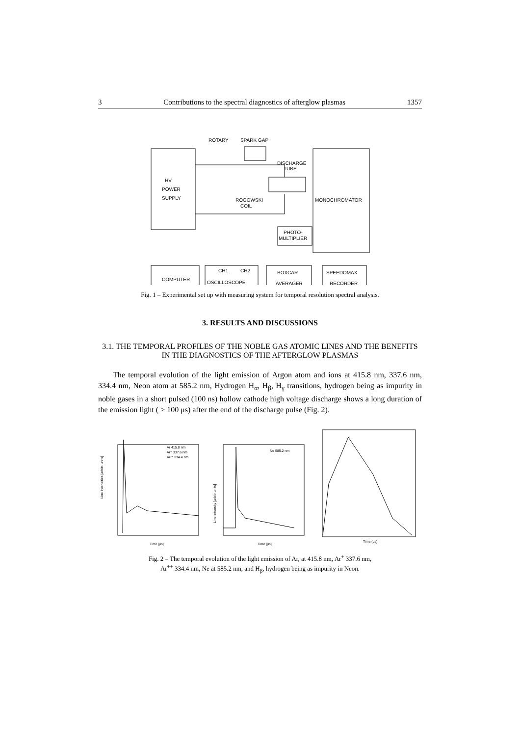3 Contributions to the spectral diagnostics of afterglow plasmas 1357
HV
POWER
SUPPLY
ROTARY
SPARK GAP
DISCHARGE
TUBE
ROGOWSKI
COIL
MONOCHROMATOR
PHOTO-
MULTIPLIER
COMPUTER
CH1
CH2
OSCILLOSCOPE
BOXCAR
AVERAGER
SPEEDOMAX
RECORDER
Fig. 1 – Experimental set up with measuring system for temporal resolution spectral analysis.
3. RESULTS AND DISCUSSIONS
3.1. THE TEMPORAL PROFILES OF THE NOBLE GAS ATOMIC LINES AND THE BENEFITS IN THE DIAGNOSTICS OF THE AFTERGLOW PLASMAS
The temporal evolution of the light emission of Argon atom and ions at 415.8 nm, 337.6 nm, 334.4 nm, Neon atom at 585.2 nm, Hydrogen H<sub>α</sub>, H<sub>β</sub>, H<sub>γ</sub> transitions, hydrogen being as impurity in noble gases in a short pulsed (100 ns) hollow cathode high voltage discharge shows a long duration of the emission light ( > 100 μs) after the end of the discharge pulse (Fig. 2).
Ar 415.8 nm
Ar⁺ 337.6 nm
Ar²⁺ 334.4 nm
Time [μs]
Line Intensities [arbitr. units]
Ne 585.2 nm
Time [μs]
Line Intensity [arbitr.units]
Time (μs)
Fig. 2 – The temporal evolution of the light emission of Ar, at 415.8 nm, Ar<sup>+</sup> 337.6 nm,
Ar<sup>++</sup> 334.4 nm, Ne at 585.2 nm, and H<sub>β</sub>, hydrogen being as impurity in Neon.